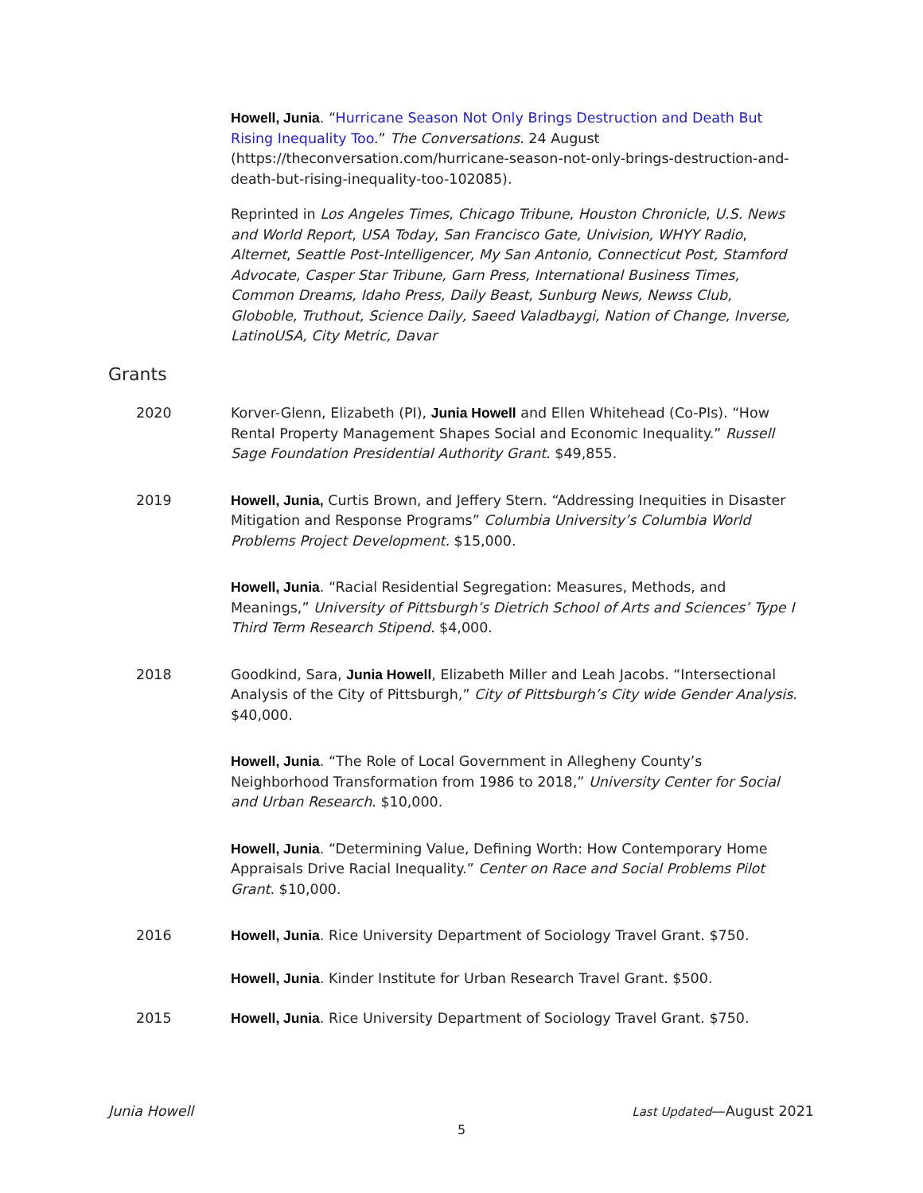Howell, Junia. “Hurricane Season Not Only Brings Destruction and Death But Rising Inequality Too.” The Conversations. 24 August (https://theconversation.com/hurricane-season-not-only-brings-destruction-and-death-but-rising-inequality-too-102085).
Reprinted in Los Angeles Times, Chicago Tribune, Houston Chronicle, U.S. News and World Report, USA Today, San Francisco Gate, Univision, WHYY Radio, Alternet, Seattle Post-Intelligencer, My San Antonio, Connecticut Post, Stamford Advocate, Casper Star Tribune, Garn Press, International Business Times, Common Dreams, Idaho Press, Daily Beast, Sunburg News, Newss Club, Globoble, Truthout, Science Daily, Saeed Valadbaygi, Nation of Change, Inverse, LatinoUSA, City Metric, Davar
Grants
2020 Korver-Glenn, Elizabeth (PI), Junia Howell and Ellen Whitehead (Co-PIs). “How Rental Property Management Shapes Social and Economic Inequality.” Russell Sage Foundation Presidential Authority Grant. $49,855.
2019 Howell, Junia, Curtis Brown, and Jeffery Stern. “Addressing Inequities in Disaster Mitigation and Response Programs” Columbia University’s Columbia World Problems Project Development. $15,000.
Howell, Junia. “Racial Residential Segregation: Measures, Methods, and Meanings,” University of Pittsburgh’s Dietrich School of Arts and Sciences’ Type I Third Term Research Stipend. $4,000.
2018 Goodkind, Sara, Junia Howell, Elizabeth Miller and Leah Jacobs. “Intersectional Analysis of the City of Pittsburgh,” City of Pittsburgh’s City wide Gender Analysis. $40,000.
Howell, Junia. “The Role of Local Government in Allegheny County’s Neighborhood Transformation from 1986 to 2018,” University Center for Social and Urban Research. $10,000.
Howell, Junia. “Determining Value, Defining Worth: How Contemporary Home Appraisals Drive Racial Inequality.” Center on Race and Social Problems Pilot Grant. $10,000.
2016 Howell, Junia. Rice University Department of Sociology Travel Grant. $750.
Howell, Junia. Kinder Institute for Urban Research Travel Grant. $500.
2015 Howell, Junia. Rice University Department of Sociology Travel Grant. $750.
Junia Howell Last Updated—August 2021
5